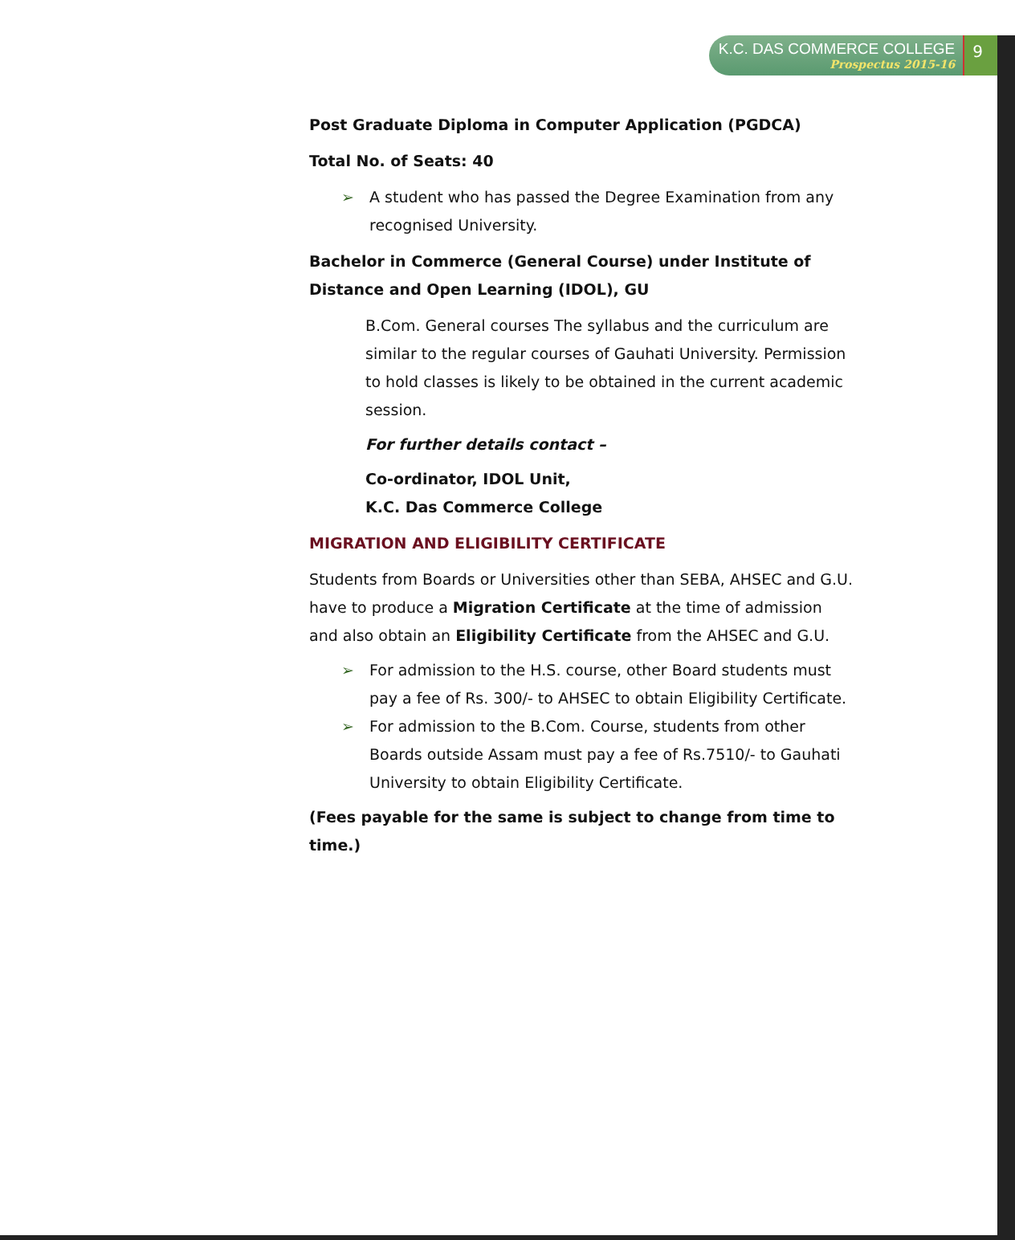K.C. DAS COMMERCE COLLEGE
Prospectus 2015-16
9
Post Graduate Diploma in Computer Application (PGDCA)
Total No. of Seats: 40
➢ A student who has passed the Degree Examination from any recognised University.
Bachelor in Commerce (General Course) under Institute of Distance and Open Learning (IDOL), GU
B.Com. General courses The syllabus and the curriculum are similar to the regular courses of Gauhati University. Permission to hold classes is likely to be obtained in the current academic session.
For further details contact –
Co-ordinator, IDOL Unit,
K.C. Das Commerce College
MIGRATION AND ELIGIBILITY CERTIFICATE
Students from Boards or Universities other than SEBA, AHSEC and G.U. have to produce a Migration Certificate at the time of admission and also obtain an Eligibility Certificate from the AHSEC and G.U.
➢ For admission to the H.S. course, other Board students must pay a fee of Rs. 300/- to AHSEC to obtain Eligibility Certificate.
➢ For admission to the B.Com. Course, students from other Boards outside Assam must pay a fee of Rs.7510/- to Gauhati University to obtain Eligibility Certificate.
(Fees payable for the same is subject to change from time to time.)